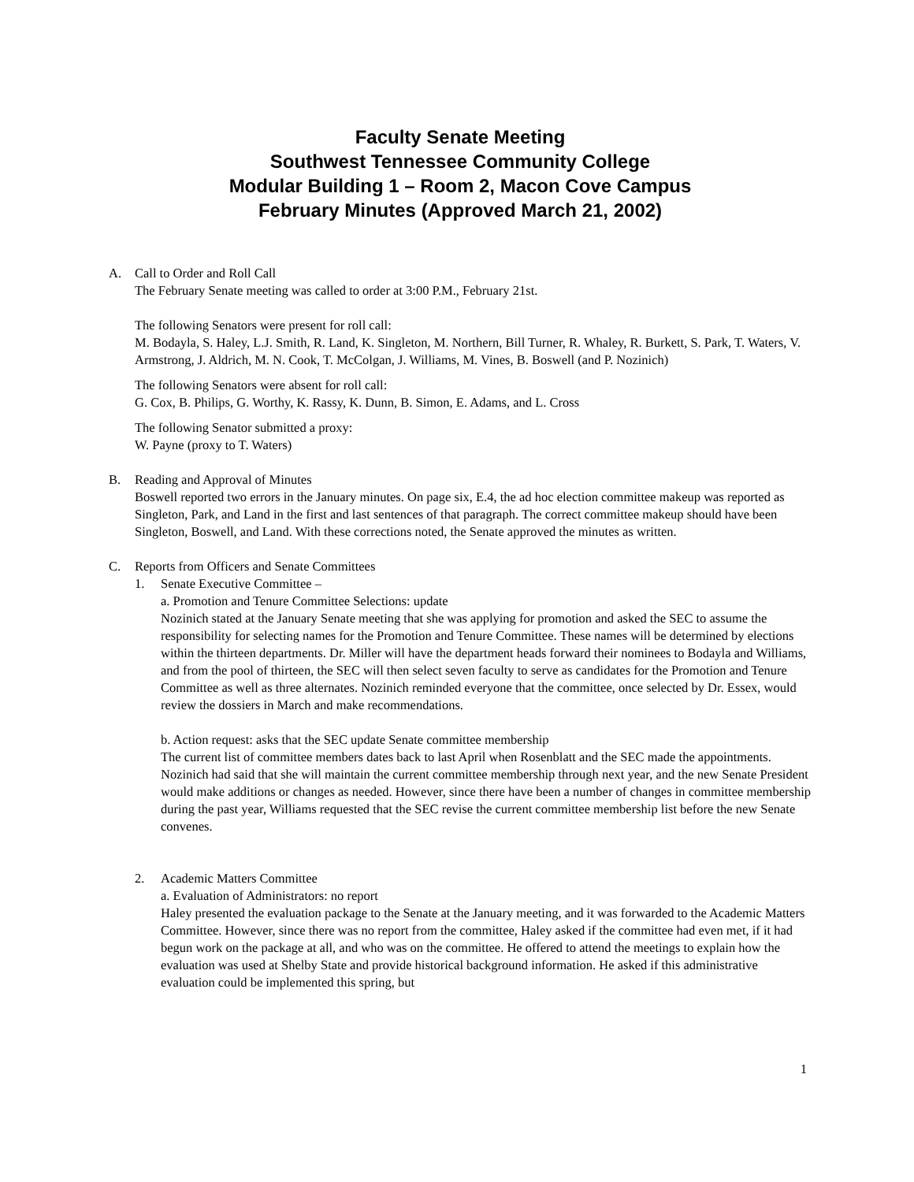Faculty Senate Meeting
Southwest Tennessee Community College
Modular Building 1 – Room 2, Macon Cove Campus
February Minutes (Approved March 21, 2002)
A. Call to Order and Roll Call
The February Senate meeting was called to order at 3:00 P.M., February 21st.
The following Senators were present for roll call:
M. Bodayla, S. Haley, L.J. Smith, R. Land, K. Singleton, M. Northern, Bill Turner, R. Whaley, R. Burkett, S. Park, T. Waters, V. Armstrong, J. Aldrich, M. N. Cook, T. McColgan, J. Williams, M. Vines, B. Boswell (and P. Nozinich)
The following Senators were absent for roll call:
G. Cox, B. Philips, G. Worthy, K. Rassy, K. Dunn, B. Simon, E. Adams, and L. Cross
The following Senator submitted a proxy:
W. Payne (proxy to T. Waters)
B. Reading and Approval of Minutes
Boswell reported two errors in the January minutes. On page six, E.4, the ad hoc election committee makeup was reported as Singleton, Park, and Land in the first and last sentences of that paragraph. The correct committee makeup should have been Singleton, Boswell, and Land. With these corrections noted, the Senate approved the minutes as written.
C. Reports from Officers and Senate Committees
1. Senate Executive Committee –
a. Promotion and Tenure Committee Selections: update
Nozinich stated at the January Senate meeting that she was applying for promotion and asked the SEC to assume the responsibility for selecting names for the Promotion and Tenure Committee. These names will be determined by elections within the thirteen departments. Dr. Miller will have the department heads forward their nominees to Bodayla and Williams, and from the pool of thirteen, the SEC will then select seven faculty to serve as candidates for the Promotion and Tenure Committee as well as three alternates. Nozinich reminded everyone that the committee, once selected by Dr. Essex, would review the dossiers in March and make recommendations.
b. Action request: asks that the SEC update Senate committee membership
The current list of committee members dates back to last April when Rosenblatt and the SEC made the appointments. Nozinich had said that she will maintain the current committee membership through next year, and the new Senate President would make additions or changes as needed. However, since there have been a number of changes in committee membership during the past year, Williams requested that the SEC revise the current committee membership list before the new Senate convenes.
2. Academic Matters Committee
a. Evaluation of Administrators: no report
Haley presented the evaluation package to the Senate at the January meeting, and it was forwarded to the Academic Matters Committee. However, since there was no report from the committee, Haley asked if the committee had even met, if it had begun work on the package at all, and who was on the committee. He offered to attend the meetings to explain how the evaluation was used at Shelby State and provide historical background information. He asked if this administrative evaluation could be implemented this spring, but
1